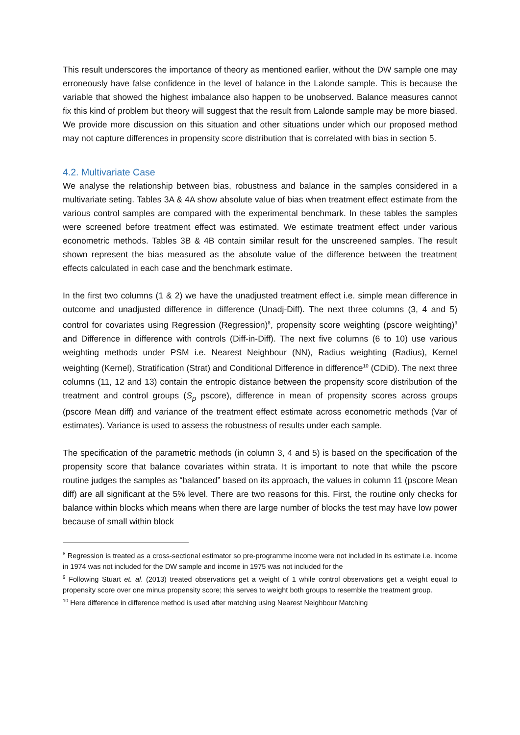This result underscores the importance of theory as mentioned earlier, without the DW sample one may erroneously have false confidence in the level of balance in the Lalonde sample. This is because the variable that showed the highest imbalance also happen to be unobserved. Balance measures cannot fix this kind of problem but theory will suggest that the result from Lalonde sample may be more biased. We provide more discussion on this situation and other situations under which our proposed method may not capture differences in propensity score distribution that is correlated with bias in section 5.
4.2. Multivariate Case
We analyse the relationship between bias, robustness and balance in the samples considered in a multivariate seting. Tables 3A & 4A show absolute value of bias when treatment effect estimate from the various control samples are compared with the experimental benchmark. In these tables the samples were screened before treatment effect was estimated. We estimate treatment effect under various econometric methods. Tables 3B & 4B contain similar result for the unscreened samples. The result shown represent the bias measured as the absolute value of the difference between the treatment effects calculated in each case and the benchmark estimate.
In the first two columns (1 & 2) we have the unadjusted treatment effect i.e. simple mean difference in outcome and unadjusted difference in difference (Unadj-Diff). The next three columns (3, 4 and 5) control for covariates using Regression (Regression)<sup>8</sup>, propensity score weighting (pscore weighting)<sup>9</sup> and Difference in difference with controls (Diff-in-Diff). The next five columns (6 to 10) use various weighting methods under PSM i.e. Nearest Neighbour (NN), Radius weighting (Radius), Kernel weighting (Kernel), Stratification (Strat) and Conditional Difference in difference<sup>10</sup> (CDiD). The next three columns (11, 12 and 13) contain the entropic distance between the propensity score distribution of the treatment and control groups (S<sub>ρ</sub> pscore), difference in mean of propensity scores across groups (pscore Mean diff) and variance of the treatment effect estimate across econometric methods (Var of estimates). Variance is used to assess the robustness of results under each sample.
The specification of the parametric methods (in column 3, 4 and 5) is based on the specification of the propensity score that balance covariates within strata. It is important to note that while the pscore routine judges the samples as “balanced” based on its approach, the values in column 11 (pscore Mean diff) are all significant at the 5% level. There are two reasons for this. First, the routine only checks for balance within blocks which means when there are large number of blocks the test may have low power because of small within block
<sup>8</sup> Regression is treated as a cross-sectional estimator so pre-programme income were not included in its estimate i.e. income in 1974 was not included for the DW sample and income in 1975 was not included for the
<sup>9</sup> Following Stuart et. al. (2013) treated observations get a weight of 1 while control observations get a weight equal to propensity score over one minus propensity score; this serves to weight both groups to resemble the treatment group.
<sup>10</sup> Here difference in difference method is used after matching using Nearest Neighbour Matching